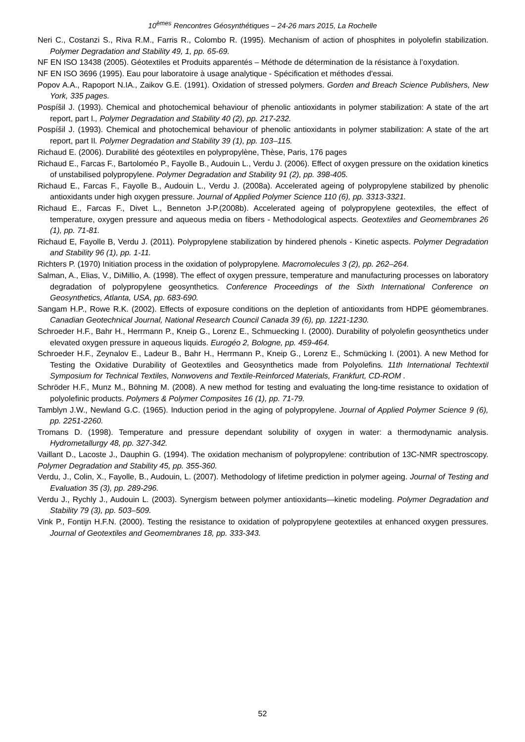10<sup>èmes</sup> Rencontres Géosynthétiques – 24-26 mars 2015, La Rochelle
Neri C., Costanzi S., Riva R.M., Farris R., Colombo R. (1995). Mechanism of action of phosphites in polyolefin stabilization. Polymer Degradation and Stability 49, 1, pp. 65-69.
NF EN ISO 13438 (2005). Géotextiles et Produits apparentés – Méthode de détermination de la résistance à l’oxydation.
NF EN ISO 3696 (1995). Eau pour laboratoire à usage analytique - Spécification et méthodes d'essai.
Popov A.A., Rapoport N.IA., Zaikov G.E. (1991). Oxidation of stressed polymers. Gorden and Breach Science Publishers, New York, 335 pages.
Pospíšil J. (1993). Chemical and photochemical behaviour of phenolic antioxidants in polymer stabilization: A state of the art report, part I., Polymer Degradation and Stability 40 (2), pp. 217-232.
Pospíšil J. (1993). Chemical and photochemical behaviour of phenolic antioxidants in polymer stabilization: A state of the art report, part II. Polymer Degradation and Stability 39 (1), pp. 103–115.
Richaud E. (2006). Durabilité des géotextiles en polypropylène, Thèse, Paris, 176 pages
Richaud E., Farcas F., Bartoloméo P., Fayolle B., Audouin L., Verdu J. (2006). Effect of oxygen pressure on the oxidation kinetics of unstabilised polypropylene. Polymer Degradation and Stability 91 (2), pp. 398-405.
Richaud E., Farcas F., Fayolle B., Audouin L., Verdu J. (2008a). Accelerated ageing of polypropylene stabilized by phenolic antioxidants under high oxygen pressure. Journal of Applied Polymer Science 110 (6), pp. 3313-3321.
Richaud E., Farcas F., Divet L., Benneton J-P.(2008b). Accelerated ageing of polypropylene geotextiles, the effect of temperature, oxygen pressure and aqueous media on fibers - Methodological aspects. Geotextiles and Geomembranes 26 (1), pp. 71-81.
Richaud E, Fayolle B, Verdu J. (2011). Polypropylene stabilization by hindered phenols - Kinetic aspects. Polymer Degradation and Stability 96 (1), pp. 1-11.
Richters P. (1970) Initiation process in the oxidation of polypropylene. Macromolecules 3 (2), pp. 262–264.
Salman, A., Elias, V., DiMillio, A. (1998). The effect of oxygen pressure, temperature and manufacturing processes on laboratory degradation of polypropylene geosynthetics. Conference Proceedings of the Sixth International Conference on Geosynthetics, Atlanta, USA, pp. 683-690.
Sangam H.P., Rowe R.K. (2002). Effects of exposure conditions on the depletion of antioxidants from HDPE géomembranes. Canadian Geotechnical Journal, National Research Council Canada 39 (6), pp. 1221-1230.
Schroeder H.F., Bahr H., Herrmann P., Kneip G., Lorenz E., Schmuecking I. (2000). Durability of polyolefin geosynthetics under elevated oxygen pressure in aqueous liquids. Eurogéo 2, Bologne, pp. 459-464.
Schroeder H.F., Zeynalov E., Ladeur B., Bahr H., Herrmann P., Kneip G., Lorenz E., Schmücking I. (2001). A new Method for Testing the Oxidative Durability of Geotextiles and Geosynthetics made from Polyolefins. 11th International Techtextil Symposium for Technical Textiles, Nonwovens and Textile-Reinforced Materials, Frankfurt, CD-ROM .
Schröder H.F., Munz M., Böhning M. (2008). A new method for testing and evaluating the long-time resistance to oxidation of polyolefinic products. Polymers & Polymer Composites 16 (1), pp. 71-79.
Tamblyn J.W., Newland G.C. (1965). Induction period in the aging of polypropylene. Journal of Applied Polymer Science 9 (6), pp. 2251-2260.
Tromans D. (1998). Temperature and pressure dependant solubility of oxygen in water: a thermodynamic analysis. Hydrometallurgy 48, pp. 327-342.
Vaillant D., Lacoste J., Dauphin G. (1994). The oxidation mechanism of polypropylene: contribution of 13C-NMR spectroscopy. Polymer Degradation and Stability 45, pp. 355-360.
Verdu, J., Colin, X., Fayolle, B., Audouin, L. (2007). Methodology of lifetime prediction in polymer ageing. Journal of Testing and Evaluation 35 (3), pp. 289-296.
Verdu J., Rychly J., Audouin L. (2003). Synergism between polymer antioxidants—kinetic modeling. Polymer Degradation and Stability 79 (3), pp. 503–509.
Vink P., Fontijn H.F.N. (2000). Testing the resistance to oxidation of polypropylene geotextiles at enhanced oxygen pressures. Journal of Geotextiles and Geomembranes 18, pp. 333-343.
52